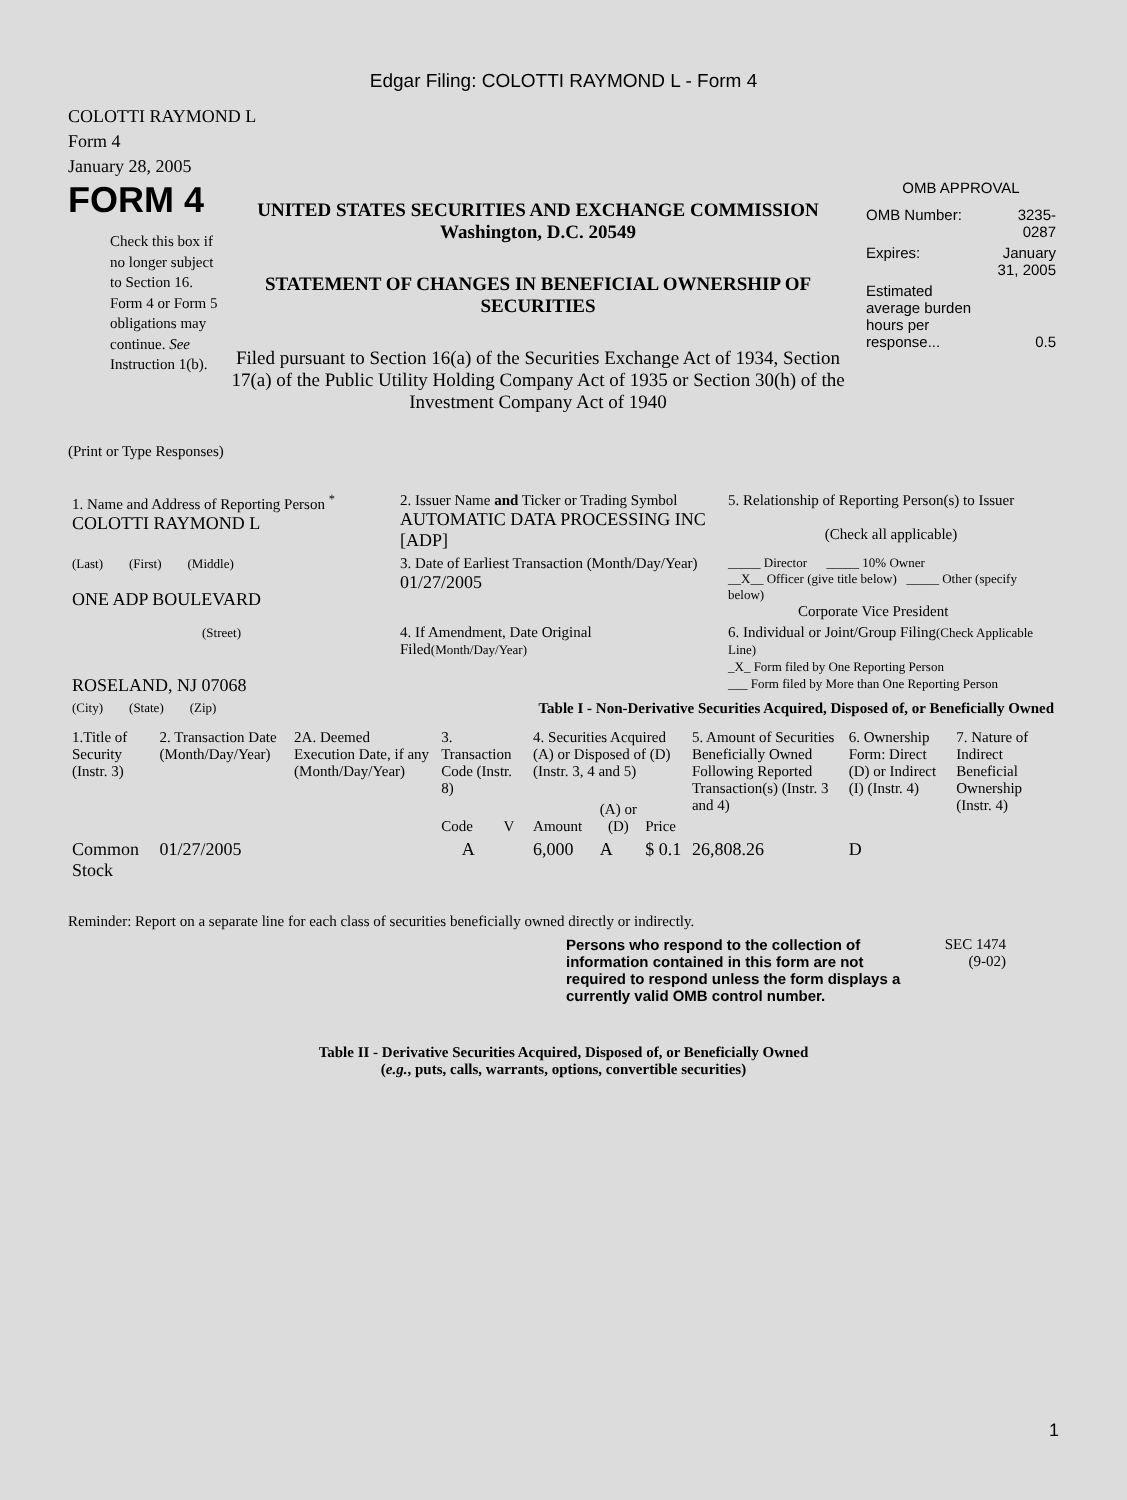Edgar Filing: COLOTTI RAYMOND L - Form 4
COLOTTI RAYMOND L
Form 4
January 28, 2005
FORM 4
Check this box if no longer subject to Section 16. Form 4 or Form 5 obligations may continue. See Instruction 1(b).
UNITED STATES SECURITIES AND EXCHANGE COMMISSION
Washington, D.C. 20549
STATEMENT OF CHANGES IN BENEFICIAL OWNERSHIP OF SECURITIES
Filed pursuant to Section 16(a) of the Securities Exchange Act of 1934, Section 17(a) of the Public Utility Holding Company Act of 1935 or Section 30(h) of the Investment Company Act of 1940
OMB APPROVAL
| OMB Number: | 3235-0287 |
| Expires: | January 31, 2005 |
| Estimated average burden hours per response... | 0.5 |
(Print or Type Responses)
| 1. Name and Address of Reporting Person <sup>*</sup> COLOTTI RAYMOND L | 2. Issuer Name and Ticker or Trading Symbol AUTOMATIC DATA PROCESSING INC [ADP] | 5. Relationship of Reporting Person(s) to Issuer (Check all applicable) |
| (Last) (First) (Middle) ONE ADP BOULEVARD | 3. Date of Earliest Transaction (Month/Day/Year) 01/27/2005 | _____ Director _____ 10% Owner __X__ Officer (give title below) _____ Other (specify below) Corporate Vice President |
| (Street) ROSELAND, NJ 07068 | 4. If Amendment, Date Original Filed (Month/Day/Year) | 6. Individual or Joint/Group Filing (Check Applicable Line) _X_ Form filed by One Reporting Person ___ Form filed by More than One Reporting Person |
| (City) (State) (Zip) | Table I - Non-Derivative Securities Acquired, Disposed of, or Beneficially Owned | |
| 1.Title of Security (Instr. 3) | 2. Transaction Date (Month/Day/Year) | 2A. Deemed Execution Date, if any (Month/Day/Year) | 3. Transaction Code (Instr. 8) | | 4. Securities Acquired (A) or Disposed of (D) (Instr. 3, 4 and 5) | | | 5. Amount of Securities Beneficially Owned Following Reported Transaction(s) (Instr. 3 and 4) | 6. Ownership Form: Direct (D) or Indirect (I) (Instr. 4) | 7. Nature of Indirect Beneficial Ownership (Instr. 4) |
| --- | --- | --- | --- | --- | --- | --- | --- | --- | --- | --- |
| | | | Code | V | Amount | (A) or (D) | Price | | | |
| Common Stock | 01/27/2005 | | A | | 6,000 | A | $ 0.1 | 26,808.26 | D | |
Reminder: Report on a separate line for each class of securities beneficially owned directly or indirectly.
Persons who respond to the collection of information contained in this form are not required to respond unless the form displays a currently valid OMB control number.
SEC 1474
(9-02)
Table II - Derivative Securities Acquired, Disposed of, or Beneficially Owned
(e.g., puts, calls, warrants, options, convertible securities)
1